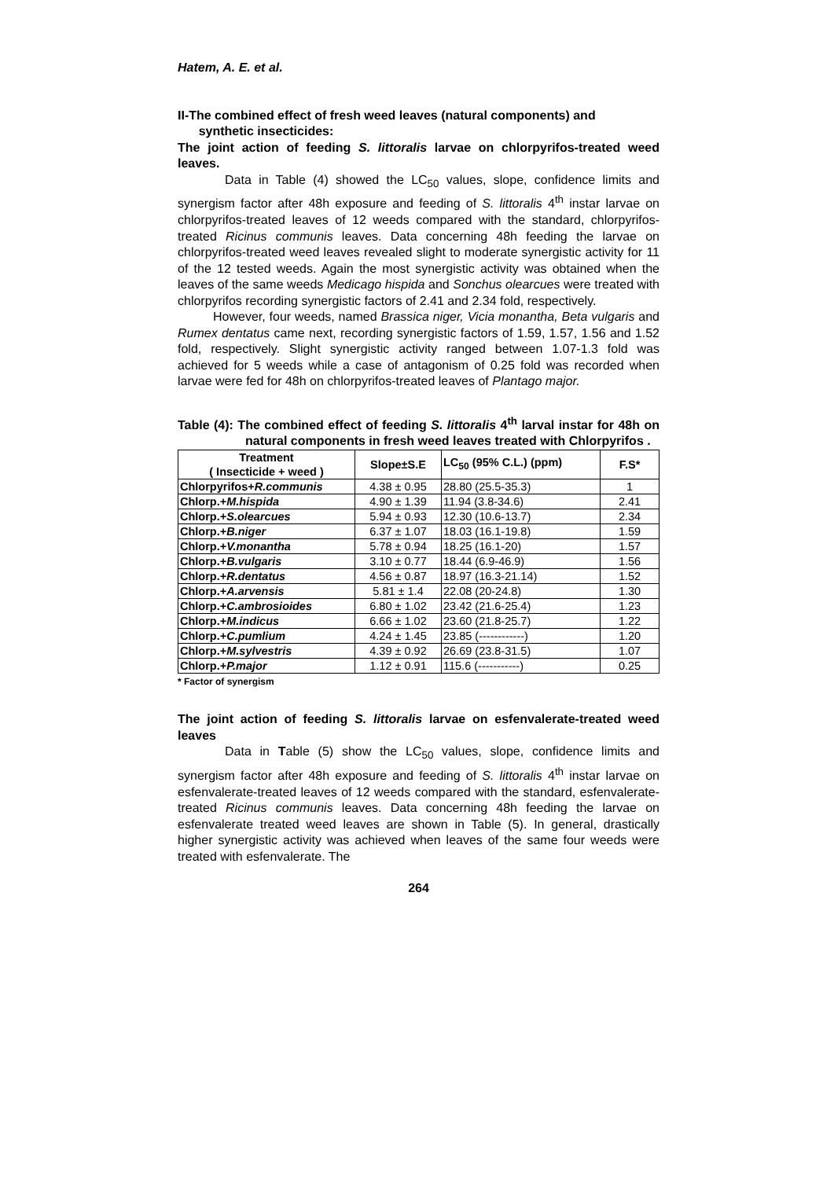Hatem, A. E. et al.
II-The combined effect of fresh weed leaves (natural components) and
synthetic insecticides:
The joint action of feeding S. littoralis larvae on chlorpyrifos-treated weed leaves.
Data in Table (4) showed the LC<sub>50</sub> values, slope, confidence limits and synergism factor after 48h exposure and feeding of S. littoralis 4<sup>th</sup> instar larvae on chlorpyrifos-treated leaves of 12 weeds compared with the standard, chlorpyrifos-treated Ricinus communis leaves. Data concerning 48h feeding the larvae on chlorpyrifos-treated weed leaves revealed slight to moderate synergistic activity for 11 of the 12 tested weeds. Again the most synergistic activity was obtained when the leaves of the same weeds Medicago hispida and Sonchus olearcues were treated with chlorpyrifos recording synergistic factors of 2.41 and 2.34 fold, respectively.
However, four weeds, named Brassica niger, Vicia monantha, Beta vulgaris and Rumex dentatus came next, recording synergistic factors of 1.59, 1.57, 1.56 and 1.52 fold, respectively. Slight synergistic activity ranged between 1.07-1.3 fold was achieved for 5 weeds while a case of antagonism of 0.25 fold was recorded when larvae were fed for 48h on chlorpyrifos-treated leaves of Plantago major.
Table (4): The combined effect of feeding S. littoralis 4<sup>th</sup> larval instar for 48h on natural components in fresh weed leaves treated with Chlorpyrifos .
| Treatment ( Insecticide + weed ) | Slope±S.E | LC<sub>50</sub> (95% C.L.) (ppm) | F.S* |
| --- | --- | --- | --- |
| Chlorpyrifos+ R.communis | 4.38 ± 0.95 | 28.80 (25.5-35.3) | 1 |
| Chlorp.+ M.hispida | 4.90 ± 1.39 | 11.94 (3.8-34.6) | 2.41 |
| Chlorp.+ S.olearcues | 5.94 ± 0.93 | 12.30 (10.6-13.7) | 2.34 |
| Chlorp.+ B.niger | 6.37 ± 1.07 | 18.03 (16.1-19.8) | 1.59 |
| Chlorp.+ V.monantha | 5.78 ± 0.94 | 18.25 (16.1-20) | 1.57 |
| Chlorp.+ B.vulgaris | 3.10 ± 0.77 | 18.44 (6.9-46.9) | 1.56 |
| Chlorp.+ R.dentatus | 4.56 ± 0.87 | 18.97 (16.3-21.14) | 1.52 |
| Chlorp.+ A.arvensis | 5.81 ± 1.4 | 22.08 (20-24.8) | 1.30 |
| Chlorp.+ C.ambrosioides | 6.80 ± 1.02 | 23.42 (21.6-25.4) | 1.23 |
| Chlorp.+ M.indicus | 6.66 ± 1.02 | 23.60 (21.8-25.7) | 1.22 |
| Chlorp.+ C.pumlium | 4.24 ± 1.45 | 23.85 (------------) | 1.20 |
| Chlorp.+ M.sylvestris | 4.39 ± 0.92 | 26.69 (23.8-31.5) | 1.07 |
| Chlorp.+ P.major | 1.12 ± 0.91 | 115.6 (-----------) | 0.25 |
* Factor of synergism
The joint action of feeding S. littoralis larvae on esfenvalerate-treated weed leaves
Data in Table (5) show the LC<sub>50</sub> values, slope, confidence limits and synergism factor after 48h exposure and feeding of S. littoralis 4<sup>th</sup> instar larvae on esfenvalerate-treated leaves of 12 weeds compared with the standard, esfenvalerate-treated Ricinus communis leaves. Data concerning 48h feeding the larvae on esfenvalerate treated weed leaves are shown in Table (5). In general, drastically higher synergistic activity was achieved when leaves of the same four weeds were treated with esfenvalerate. The
264